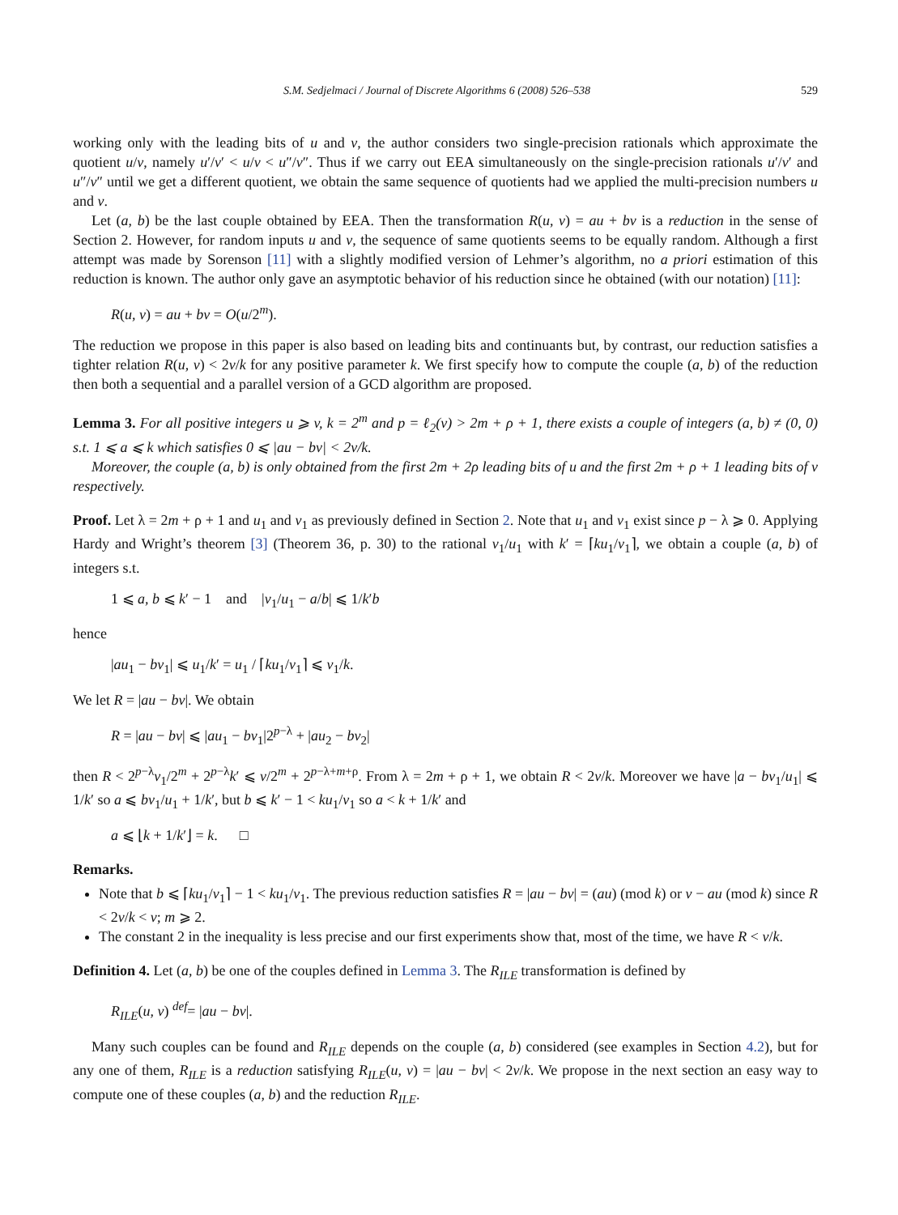S.M. Sedjelmaci / Journal of Discrete Algorithms 6 (2008) 526–538 529
working only with the leading bits of u and v, the author considers two single-precision rationals which approximate the quotient u/v, namely u′/v′ < u/v < u″/v″. Thus if we carry out EEA simultaneously on the single-precision rationals u′/v′ and u″/v″ until we get a different quotient, we obtain the same sequence of quotients had we applied the multi-precision numbers u and v.
Let (a, b) be the last couple obtained by EEA. Then the transformation R(u, v) = au + bv is a reduction in the sense of Section 2. However, for random inputs u and v, the sequence of same quotients seems to be equally random. Although a first attempt was made by Sorenson [11] with a slightly modified version of Lehmer’s algorithm, no a priori estimation of this reduction is known. The author only gave an asymptotic behavior of his reduction since he obtained (with our notation) [11]:
R(u, v) = au + bv = O(u/2<sup>m</sup>).
The reduction we propose in this paper is also based on leading bits and continuants but, by contrast, our reduction satisfies a tighter relation R(u, v) < 2v/k for any positive parameter k. We first specify how to compute the couple (a, b) of the reduction then both a sequential and a parallel version of a GCD algorithm are proposed.
Lemma 3. For all positive integers u ⩾ v, k = 2<sup>m</sup> and p = ℓ<sub>2</sub>(v) > 2m + ρ + 1, there exists a couple of integers (a, b) ≠ (0, 0) s.t. 1 ⩽ a ⩽ k which satisfies 0 ⩽ |au − bv| < 2v/k.
Moreover, the couple (a, b) is only obtained from the first 2m + 2ρ leading bits of u and the first 2m + ρ + 1 leading bits of v respectively.
Proof. Let λ = 2m + ρ + 1 and u<sub>1</sub> and v<sub>1</sub> as previously defined in Section 2. Note that u<sub>1</sub> and v<sub>1</sub> exist since p − λ ⩾ 0. Applying Hardy and Wright’s theorem [3] (Theorem 36, p. 30) to the rational v<sub>1</sub>/u<sub>1</sub> with k′ = ⌈ku<sub>1</sub>/v<sub>1</sub>⌉, we obtain a couple (a, b) of integers s.t.
1 ⩽ a, b ⩽ k′ − 1 and |v<sub>1</sub>/u<sub>1</sub> − a/b| ⩽ 1/k′b
hence
|au<sub>1</sub> − bv<sub>1</sub>| ⩽ u<sub>1</sub>/k′ = u<sub>1</sub> / ⌈ku<sub>1</sub>/v<sub>1</sub>⌉ ⩽ v<sub>1</sub>/k.
We let R = |au − bv|. We obtain
R = |au − bv| ⩽ |au<sub>1</sub> − bv<sub>1</sub>|2<sup>p−λ</sup> + |au<sub>2</sub> − bv<sub>2</sub>|
then R < 2<sup>p−λ</sup>v<sub>1</sub>/2<sup>m</sup> + 2<sup>p−λ</sup>k′ ⩽ v/2<sup>m</sup> + 2<sup>p−λ+m+ρ</sup>. From λ = 2m + ρ + 1, we obtain R < 2v/k. Moreover we have |a − bv<sub>1</sub>/u<sub>1</sub>| ⩽ 1/k′ so a ⩽ bv<sub>1</sub>/u<sub>1</sub> + 1/k′, but b ⩽ k′ − 1 < ku<sub>1</sub>/v<sub>1</sub> so a < k + 1/k′ and
a ⩽ ⌊k + 1/k′⌋ = k. □
Remarks.
Note that b ⩽ ⌈ku<sub>1</sub>/v<sub>1</sub>⌉ − 1 < ku<sub>1</sub>/v<sub>1</sub>. The previous reduction satisfies R = |au − bv| = (au) (mod k) or v − au (mod k) since R < 2v/k < v; m ⩾ 2.
The constant 2 in the inequality is less precise and our first experiments show that, most of the time, we have R < v/k.
Definition 4. Let (a, b) be one of the couples defined in Lemma 3. The R<sub>ILE</sub> transformation is defined by
R<sub>ILE</sub>(u, v) <sup>def</sup>= |au − bv|.
Many such couples can be found and R<sub>ILE</sub> depends on the couple (a, b) considered (see examples in Section 4.2), but for any one of them, R<sub>ILE</sub> is a reduction satisfying R<sub>ILE</sub>(u, v) = |au − bv| < 2v/k. We propose in the next section an easy way to compute one of these couples (a, b) and the reduction R<sub>ILE</sub>.